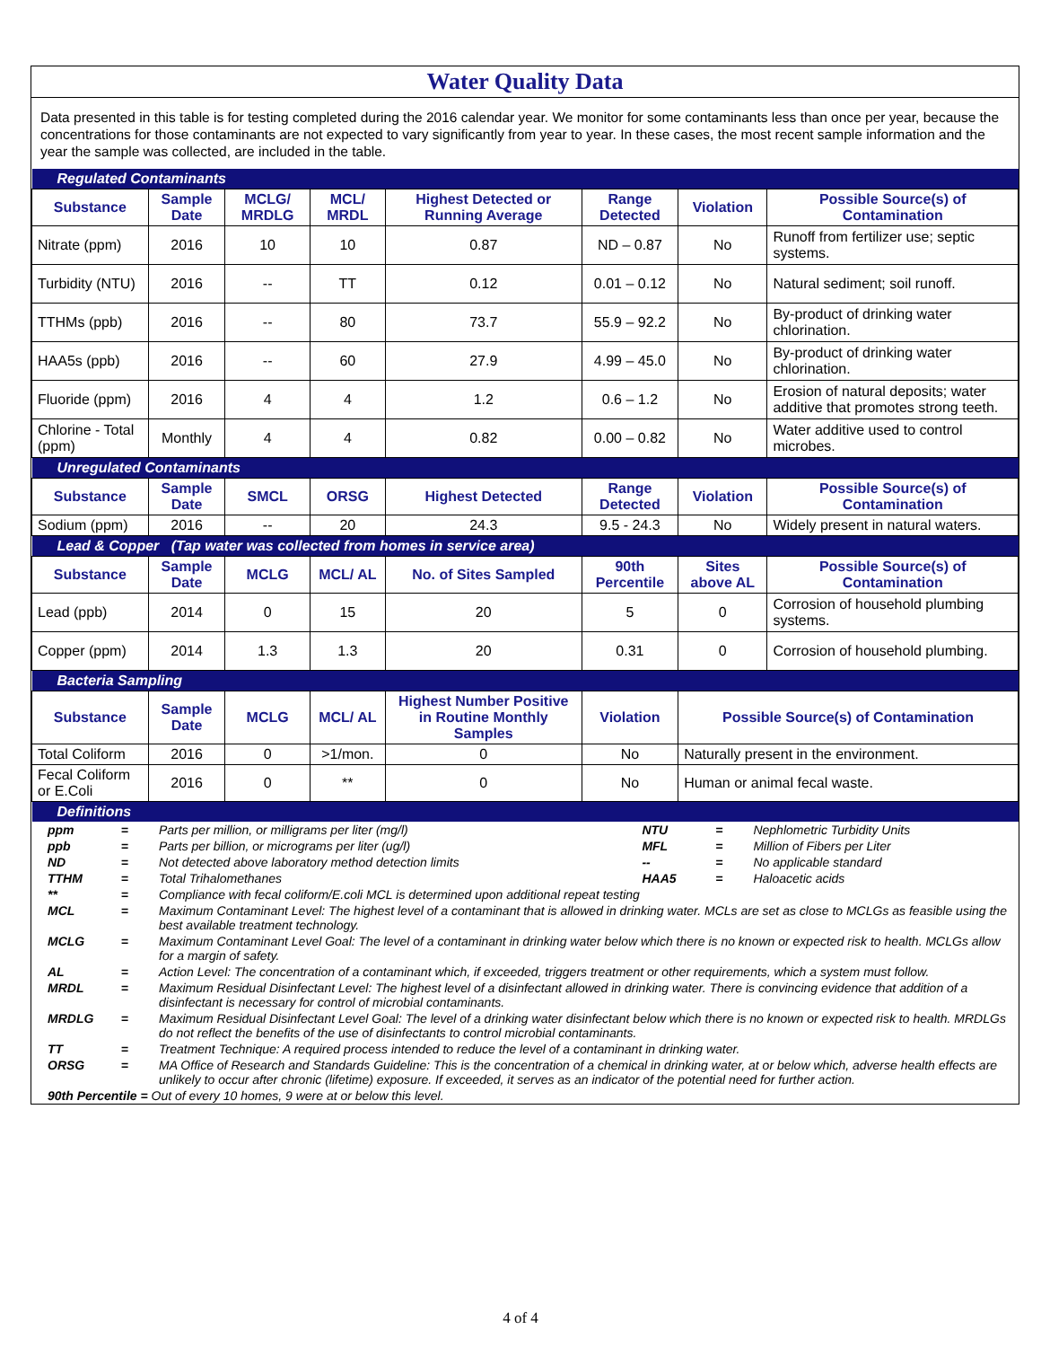Water Quality Data
Data presented in this table is for testing completed during the 2016 calendar year. We monitor for some contaminants less than once per year, because the concentrations for those contaminants are not expected to vary significantly from year to year. In these cases, the most recent sample information and the year the sample was collected, are included in the table.
| Regulated Contaminants | | | | | | | |
| Substance | Sample Date | MCLG/ MRDLG | MCL/ MRDL | Highest Detected or Running Average | Range Detected | Violation | Possible Source(s) of Contamination |
| Nitrate (ppm) | 2016 | 10 | 10 | 0.87 | ND – 0.87 | No | Runoff from fertilizer use; septic systems. |
| Turbidity (NTU) | 2016 | -- | TT | 0.12 | 0.01 – 0.12 | No | Natural sediment; soil runoff. |
| TTHMs (ppb) | 2016 | -- | 80 | 73.7 | 55.9 – 92.2 | No | By-product of drinking water chlorination. |
| HAA5s (ppb) | 2016 | -- | 60 | 27.9 | 4.99 – 45.0 | No | By-product of drinking water chlorination. |
| Fluoride (ppm) | 2016 | 4 | 4 | 1.2 | 0.6 – 1.2 | No | Erosion of natural deposits; water additive that promotes strong teeth. |
| Chlorine - Total (ppm) | Monthly | 4 | 4 | 0.82 | 0.00 – 0.82 | No | Water additive used to control microbes. |
| Unregulated Contaminants | | | | | | | |
| Substance | Sample Date | SMCL | ORSG | Highest Detected | Range Detected | Violation | Possible Source(s) of Contamination |
| Sodium (ppm) | 2016 | -- | 20 | 24.3 | 9.5 - 24.3 | No | Widely present in natural waters. |
| Lead & Copper (Tap water was collected from homes in service area) | | | | | | | |
| Substance | Sample Date | MCLG | MCL/ AL | No. of Sites Sampled | 90th Percentile | Sites above AL | Possible Source(s) of Contamination |
| Lead (ppb) | 2014 | 0 | 15 | 20 | 5 | 0 | Corrosion of household plumbing systems. |
| Copper (ppm) | 2014 | 1.3 | 1.3 | 20 | 0.31 | 0 | Corrosion of household plumbing. |
| Bacteria Sampling | | | | | | | |
| Substance | Sample Date | MCLG | MCL/ AL | Highest Number Positive in Routine Monthly Samples | Violation | Possible Source(s) of Contamination | |
| Total Coliform | 2016 | 0 | >1/mon. | 0 | No | Naturally present in the environment. | |
| Fecal Coliform or E.Coli | 2016 | 0 | ** | 0 | No | Human or animal fecal waste. | |
| Definitions | | | | | | | |
| ppm | = | Parts per million, or milligrams per liter (mg/l) | NTU | = | Nephlometric Turbidity Units |
| ppb | = | Parts per billion, or micrograms per liter (ug/l) | MFL | = | Million of Fibers per Liter |
| ND | = | Not detected above laboratory method detection limits | -- | = | No applicable standard |
| TTHM | = | Total Trihalomethanes | HAA5 | = | Haloacetic acids |
| ** | = | Compliance with fecal coliform/E.coli MCL is determined upon additional repeat testing | | | |
| MCL | = | Maximum Contaminant Level: The highest level of a contaminant that is allowed in drinking water. MCLs are set as close to MCLGs as feasible using the best available treatment technology. | | | |
| MCLG | = | Maximum Contaminant Level Goal: The level of a contaminant in drinking water below which there is no known or expected risk to health. MCLGs allow for a margin of safety. | | | |
| AL | = | Action Level: The concentration of a contaminant which, if exceeded, triggers treatment or other requirements, which a system must follow. | | | |
| MRDL | = | Maximum Residual Disinfectant Level: The highest level of a disinfectant allowed in drinking water. There is convincing evidence that addition of a disinfectant is necessary for control of microbial contaminants. | | | |
| MRDLG | = | Maximum Residual Disinfectant Level Goal: The level of a drinking water disinfectant below which there is no known or expected risk to health. MRDLGs do not reflect the benefits of the use of disinfectants to control microbial contaminants. | | | |
| TT | = | Treatment Technique: A required process intended to reduce the level of a contaminant in drinking water. | | | |
| ORSG | = | MA Office of Research and Standards Guideline: This is the concentration of a chemical in drinking water, at or below which, adverse health effects are unlikely to occur after chronic (lifetime) exposure. If exceeded, it serves as an indicator of the potential need for further action. | | | |
| 90th Percentile = Out of every 10 homes, 9 were at or below this level. | | | | | |
4 of 4